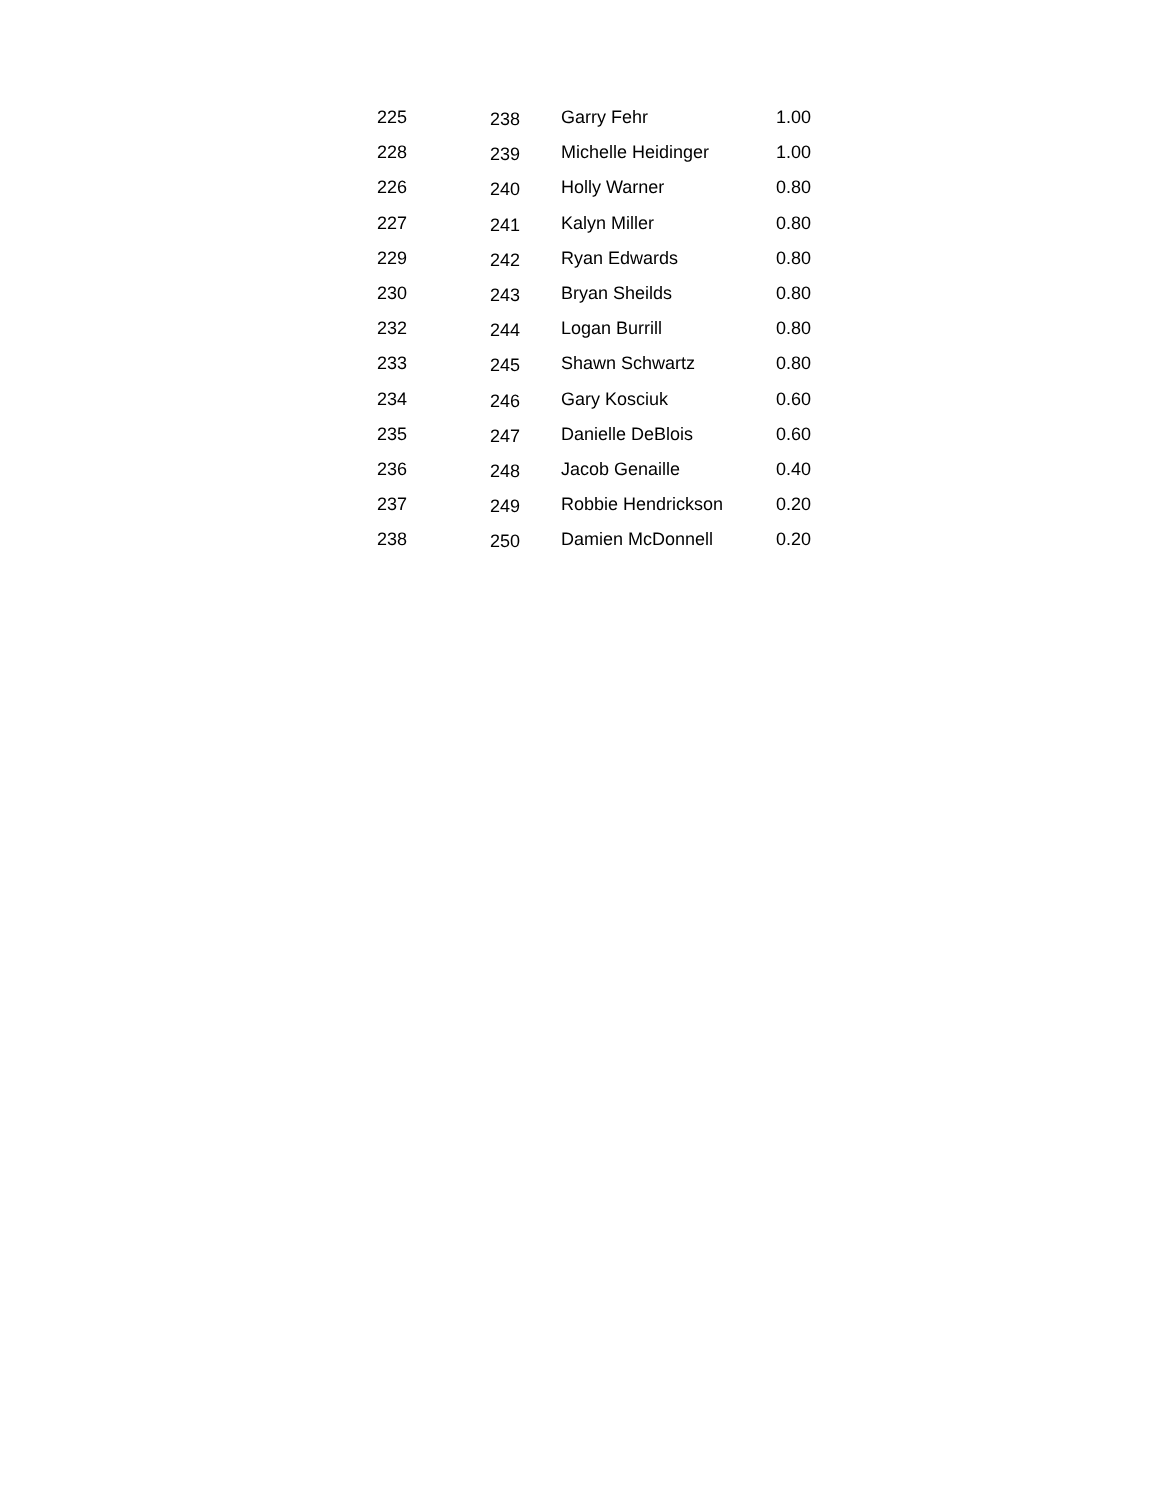| 225 | 238 | Garry Fehr | 1.00 |
| 228 | 239 | Michelle Heidinger | 1.00 |
| 226 | 240 | Holly Warner | 0.80 |
| 227 | 241 | Kalyn Miller | 0.80 |
| 229 | 242 | Ryan Edwards | 0.80 |
| 230 | 243 | Bryan Sheilds | 0.80 |
| 232 | 244 | Logan Burrill | 0.80 |
| 233 | 245 | Shawn Schwartz | 0.80 |
| 234 | 246 | Gary Kosciuk | 0.60 |
| 235 | 247 | Danielle DeBlois | 0.60 |
| 236 | 248 | Jacob Genaille | 0.40 |
| 237 | 249 | Robbie Hendrickson | 0.20 |
| 238 | 250 | Damien McDonnell | 0.20 |